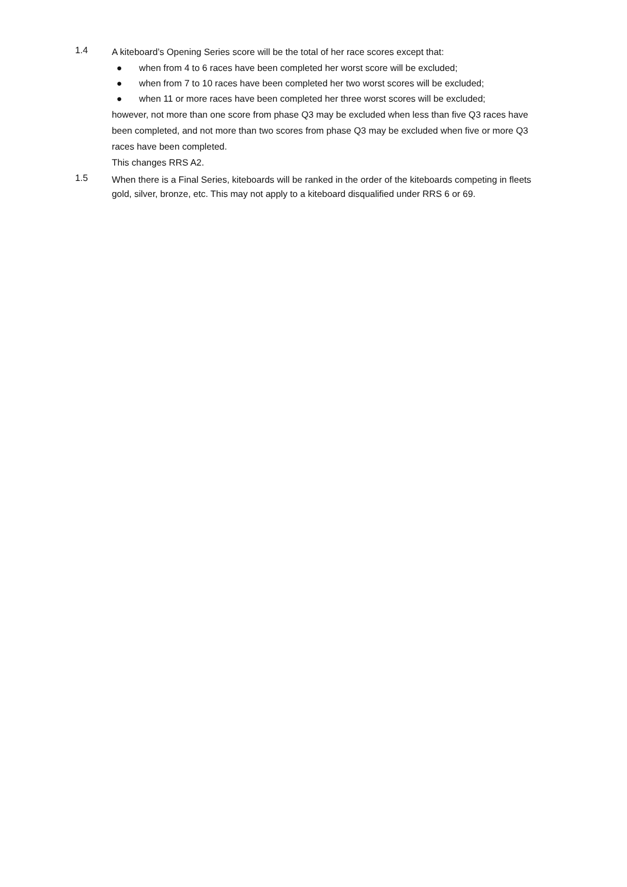1.4
A kiteboard’s Opening Series score will be the total of her race scores except that:
● when from 4 to 6 races have been completed her worst score will be excluded;
● when from 7 to 10 races have been completed her two worst scores will be excluded;
● when 11 or more races have been completed her three worst scores will be excluded;
however, not more than one score from phase Q3 may be excluded when less than five Q3 races have been completed, and not more than two scores from phase Q3 may be excluded when five or more Q3 races have been completed.
This changes RRS A2.
1.5
When there is a Final Series, kiteboards will be ranked in the order of the kiteboards competing in fleets gold, silver, bronze, etc. This may not apply to a kiteboard disqualified under RRS 6 or 69.